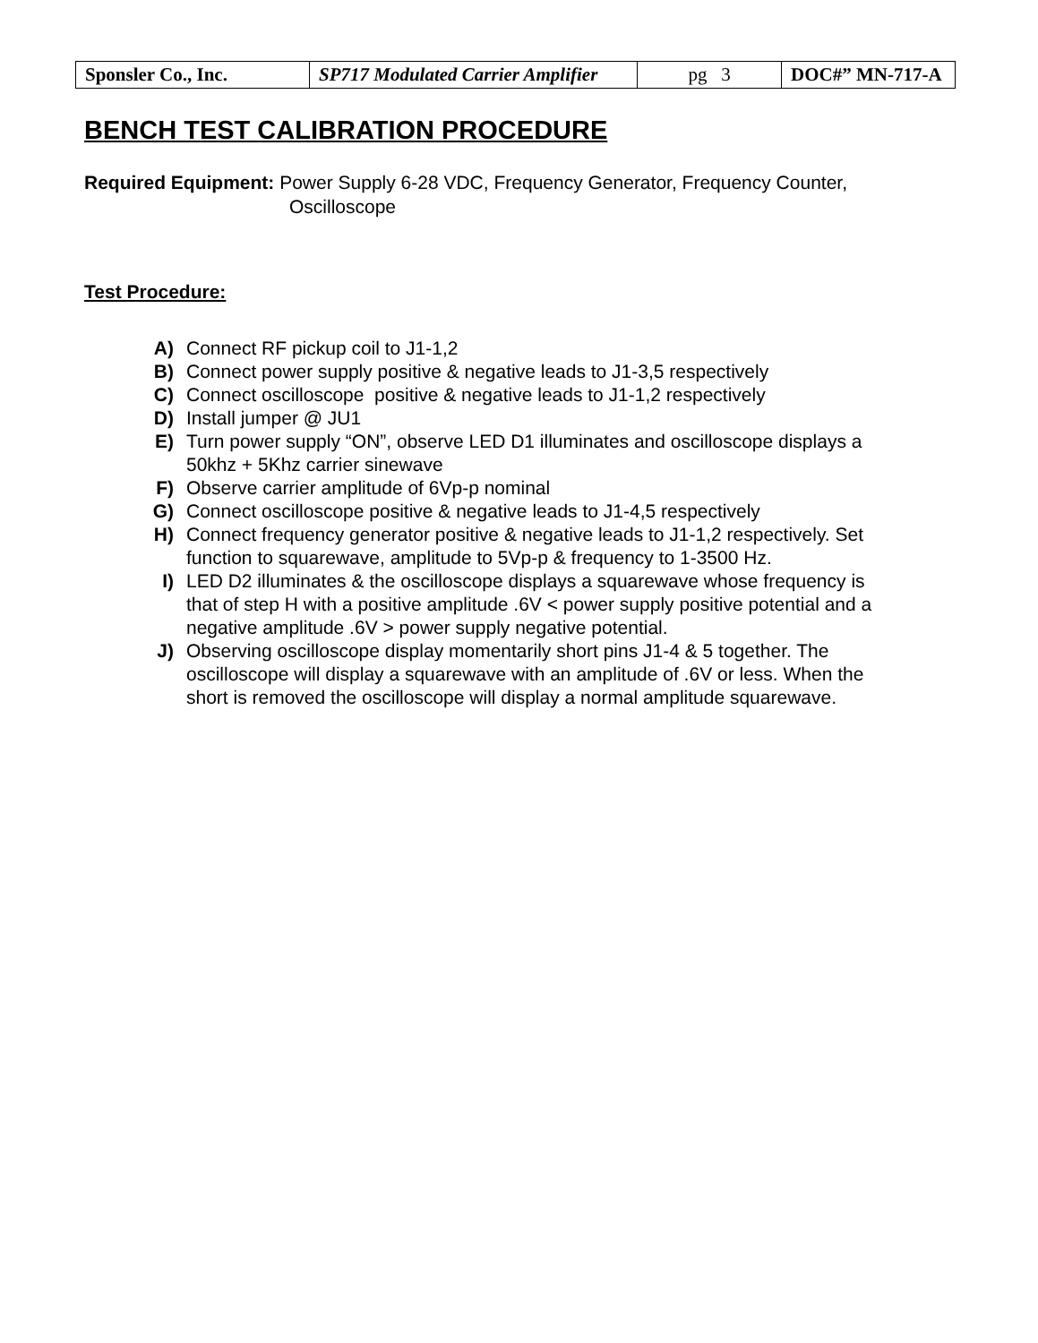| Sponsler Co., Inc. | SP717 Modulated Carrier Amplifier | pg 3 | DOC#” MN-717-A |
BENCH TEST CALIBRATION PROCEDURE
Required Equipment: Power Supply 6-28 VDC, Frequency Generator, Frequency Counter,
Oscilloscope
Test Procedure:
A) Connect RF pickup coil to J1-1,2
B) Connect power supply positive & negative leads to J1-3,5 respectively
C) Connect oscilloscope positive & negative leads to J1-1,2 respectively
D) Install jumper @ JU1
E) Turn power supply “ON”, observe LED D1 illuminates and oscilloscope displays a 50khz + 5Khz carrier sinewave
F) Observe carrier amplitude of 6Vp-p nominal
G) Connect oscilloscope positive & negative leads to J1-4,5 respectively
H) Connect frequency generator positive & negative leads to J1-1,2 respectively. Set function to squarewave, amplitude to 5Vp-p & frequency to 1-3500 Hz.
I) LED D2 illuminates & the oscilloscope displays a squarewave whose frequency is that of step H with a positive amplitude .6V < power supply positive potential and a negative amplitude .6V > power supply negative potential.
J) Observing oscilloscope display momentarily short pins J1-4 & 5 together. The oscilloscope will display a squarewave with an amplitude of .6V or less. When the short is removed the oscilloscope will display a normal amplitude squarewave.